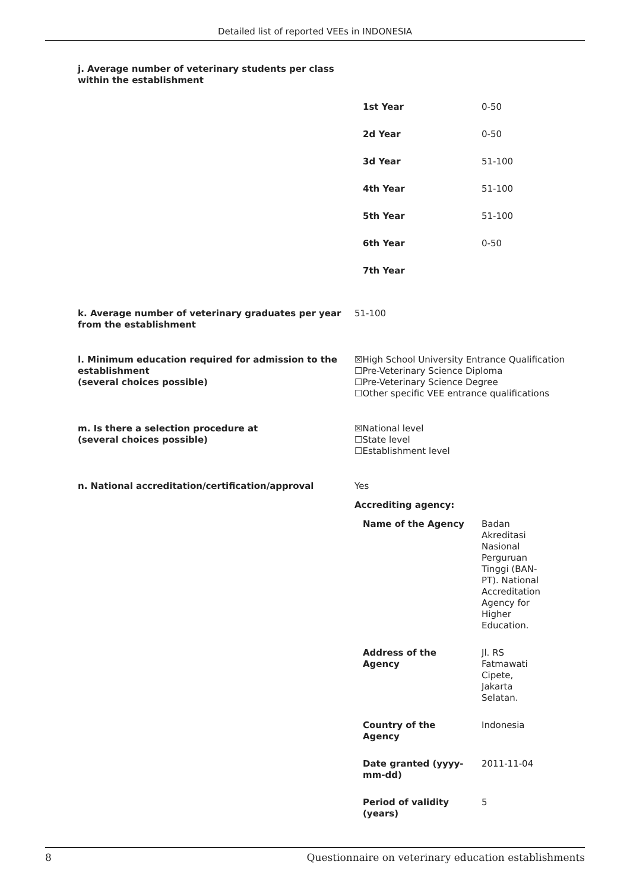Detailed list of reported VEEs in INDONESIA
j. Average number of veterinary students per class
within the establishment
| 1st Year | 0-50 |
| 2d Year | 0-50 |
| 3d Year | 51-100 |
| 4th Year | 51-100 |
| 5th Year | 51-100 |
| 6th Year | 0-50 |
| 7th Year | |
k. Average number of veterinary graduates per year from the establishment
51-100
l. Minimum education required for admission to the establishment
(several choices possible)
☒High School University Entrance Qualification
☐Pre-Veterinary Science Diploma
☐Pre-Veterinary Science Degree
☐Other specific VEE entrance qualifications
m. Is there a selection procedure at
(several choices possible)
☒National level
☐State level
☐Establishment level
n. National accreditation/certification/approval Yes
Accrediting agency:
| Name of the Agency | Badan Akreditasi Nasional Perguruan Tinggi (BAN-PT). National Accreditation Agency for Higher Education. |
| Address of the Agency | Jl. RS Fatmawati Cipete, Jakarta Selatan. |
| Country of the Agency | Indonesia |
| Date granted (yyyy-mm-dd) | 2011-11-04 |
| Period of validity (years) | 5 |
8 Questionnaire on veterinary education establishments